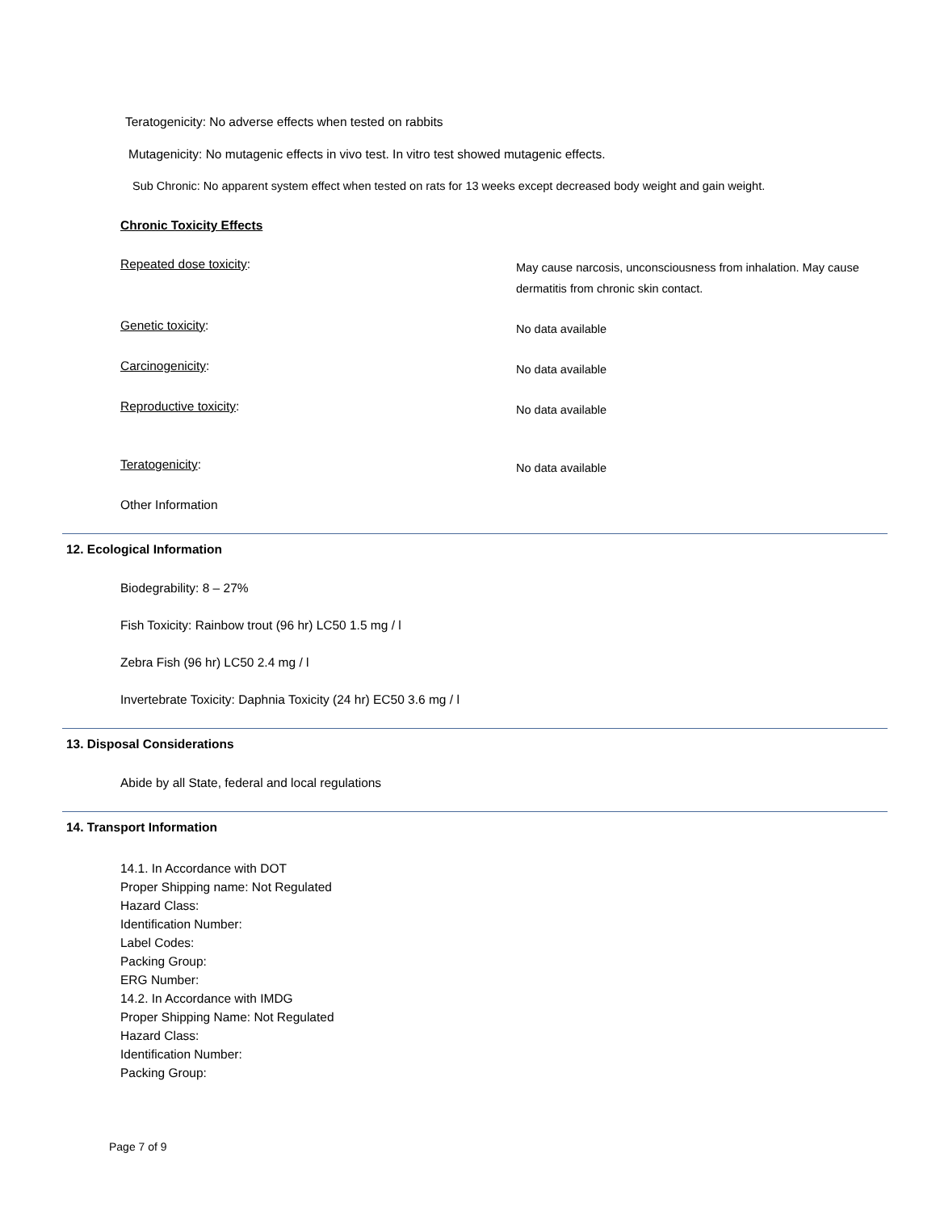Teratogenicity: No adverse effects when tested on rabbits
Mutagenicity: No mutagenic effects in vivo test. In vitro test showed mutagenic effects.
Sub Chronic: No apparent system effect when tested on rats for 13 weeks except decreased body weight and gain weight.
Chronic Toxicity Effects
Repeated dose toxicity:
May cause narcosis, unconsciousness from inhalation. May cause dermatitis from chronic skin contact.
Genetic toxicity:
No data available
Carcinogenicity:
No data available
Reproductive toxicity:
No data available
Teratogenicity:
No data available
Other Information
12. Ecological Information
Biodegrability: 8 – 27%
Fish Toxicity: Rainbow trout (96 hr) LC50 1.5 mg / l
Zebra Fish (96 hr) LC50 2.4 mg / l
Invertebrate Toxicity: Daphnia Toxicity (24 hr) EC50 3.6 mg / l
13. Disposal Considerations
Abide by all State, federal and local regulations
14. Transport Information
14.1. In Accordance with DOT
Proper Shipping name: Not Regulated
Hazard Class:
Identification Number:
Label Codes:
Packing Group:
ERG Number:
14.2. In Accordance with IMDG
Proper Shipping Name: Not Regulated
Hazard Class:
Identification Number:
Packing Group:
Page 7 of 9